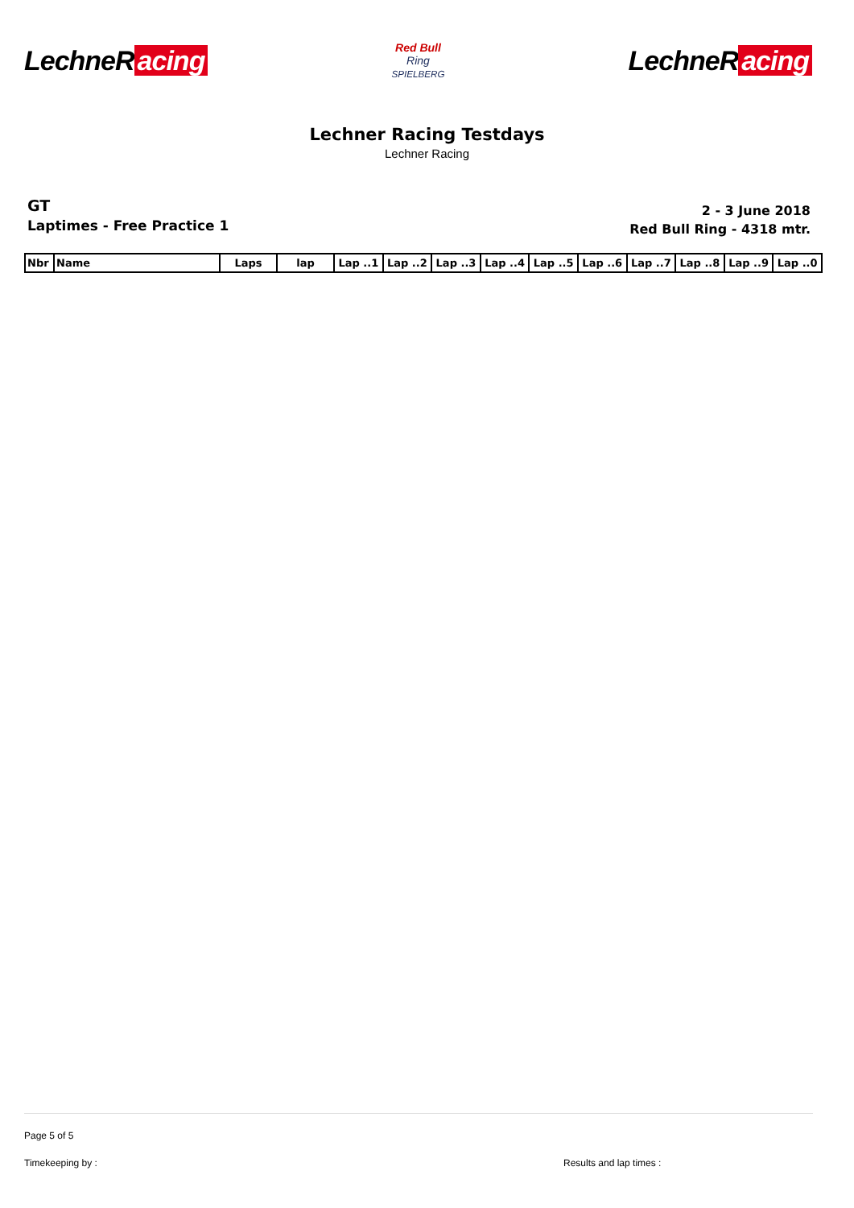LechneR acing
Red Bull
Ring
SPIELBERG
LechneR acing
Lechner Racing Testdays
Lechner Racing
GT
Laptimes - Free Practice 1
2 - 3 June 2018
Red Bull Ring - 4318 mtr.
| Nbr | Name | Laps | lap | Lap ..1 | Lap ..2 | Lap ..3 | Lap ..4 | Lap ..5 | Lap ..6 | Lap ..7 | Lap ..8 | Lap ..9 | Lap ..0 |
| --- | --- | --- | --- | --- | --- | --- | --- | --- | --- | --- | --- | --- | --- |
Page 5 of 5
Timekeeping by : Results and lap times :